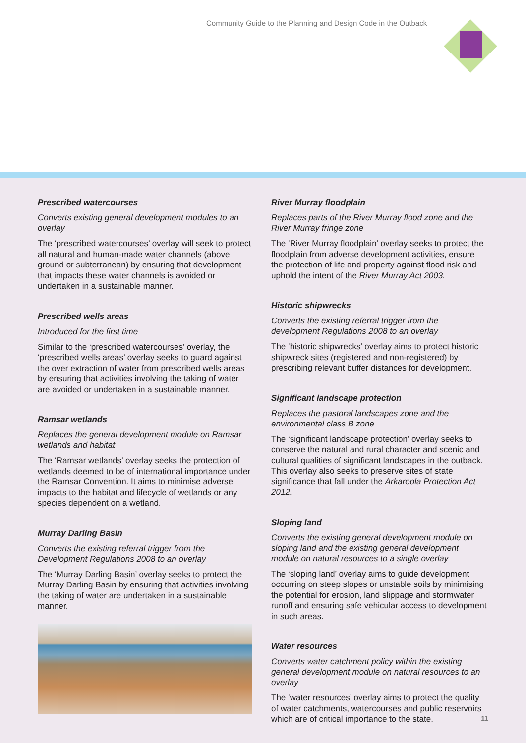Community Guide to the Planning and Design Code in the Outback
Prescribed watercourses
Converts existing general development modules to an overlay
The ‘prescribed watercourses’ overlay will seek to protect all natural and human-made water channels (above ground or subterranean) by ensuring that development that impacts these water channels is avoided or undertaken in a sustainable manner.
Prescribed wells areas
Introduced for the first time
Similar to the ‘prescribed watercourses’ overlay, the ‘prescribed wells areas’ overlay seeks to guard against the over extraction of water from prescribed wells areas by ensuring that activities involving the taking of water are avoided or undertaken in a sustainable manner.
Ramsar wetlands
Replaces the general development module on Ramsar wetlands and habitat
The ‘Ramsar wetlands’ overlay seeks the protection of wetlands deemed to be of international importance under the Ramsar Convention. It aims to minimise adverse impacts to the habitat and lifecycle of wetlands or any species dependent on a wetland.
Murray Darling Basin
Converts the existing referral trigger from the Development Regulations 2008 to an overlay
The ‘Murray Darling Basin’ overlay seeks to protect the Murray Darling Basin by ensuring that activities involving the taking of water are undertaken in a sustainable manner.
River Murray floodplain
Replaces parts of the River Murray flood zone and the River Murray fringe zone
The ‘River Murray floodplain’ overlay seeks to protect the floodplain from adverse development activities, ensure the protection of life and property against flood risk and uphold the intent of the River Murray Act 2003.
Historic shipwrecks
Converts the existing referral trigger from the development Regulations 2008 to an overlay
The ‘historic shipwrecks’ overlay aims to protect historic shipwreck sites (registered and non-registered) by prescribing relevant buffer distances for development.
Significant landscape protection
Replaces the pastoral landscapes zone and the environmental class B zone
The ‘significant landscape protection’ overlay seeks to conserve the natural and rural character and scenic and cultural qualities of significant landscapes in the outback. This overlay also seeks to preserve sites of state significance that fall under the Arkaroola Protection Act 2012.
Sloping land
Converts the existing general development module on sloping land and the existing general development module on natural resources to a single overlay
The ‘sloping land’ overlay aims to guide development occurring on steep slopes or unstable soils by minimising the potential for erosion, land slippage and stormwater runoff and ensuring safe vehicular access to development in such areas.
Water resources
Converts water catchment policy within the existing general development module on natural resources to an overlay
The ‘water resources’ overlay aims to protect the quality of water catchments, watercourses and public reservoirs which are of critical importance to the state.
11